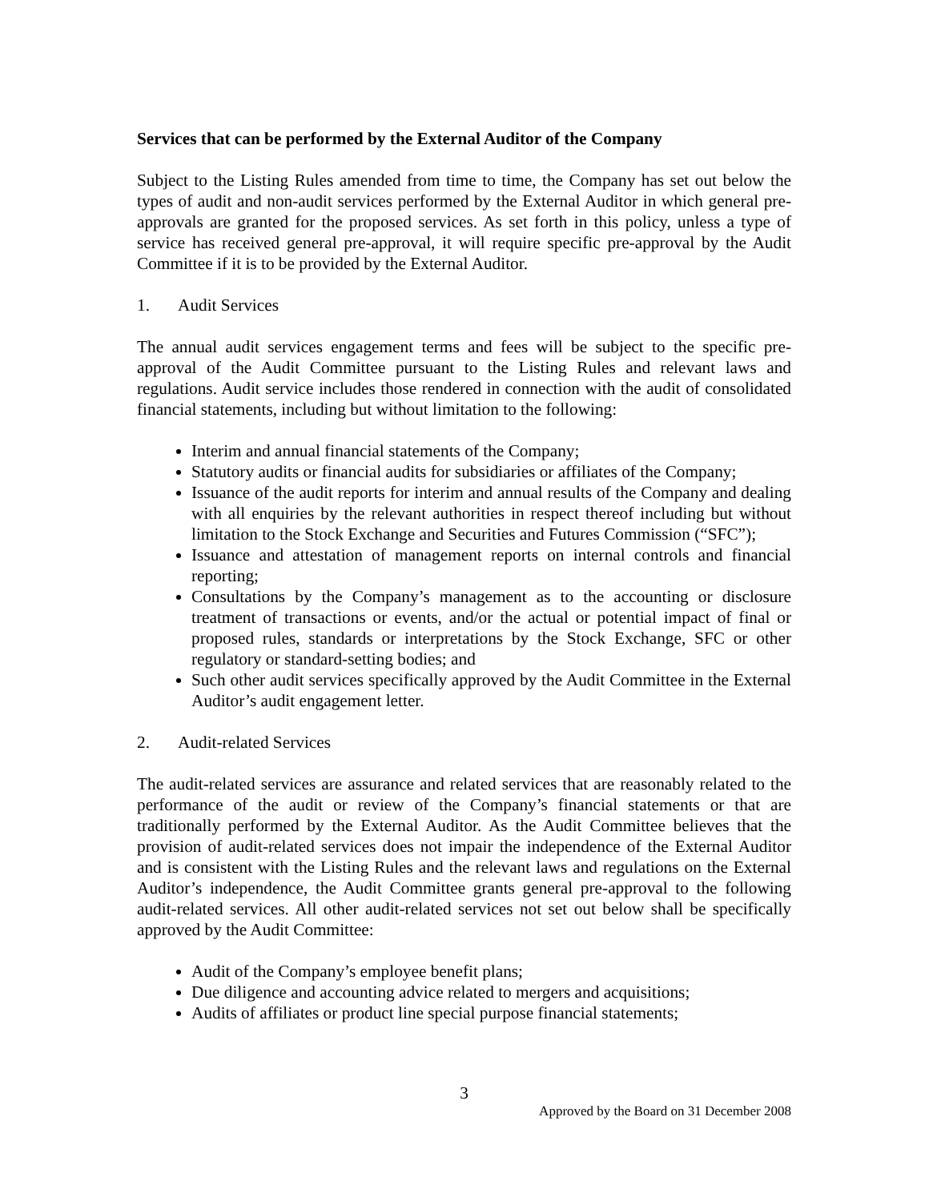Services that can be performed by the External Auditor of the Company
Subject to the Listing Rules amended from time to time, the Company has set out below the types of audit and non-audit services performed by the External Auditor in which general pre-approvals are granted for the proposed services. As set forth in this policy, unless a type of service has received general pre-approval, it will require specific pre-approval by the Audit Committee if it is to be provided by the External Auditor.
1. Audit Services
The annual audit services engagement terms and fees will be subject to the specific pre-approval of the Audit Committee pursuant to the Listing Rules and relevant laws and regulations. Audit service includes those rendered in connection with the audit of consolidated financial statements, including but without limitation to the following:
Interim and annual financial statements of the Company;
Statutory audits or financial audits for subsidiaries or affiliates of the Company;
Issuance of the audit reports for interim and annual results of the Company and dealing with all enquiries by the relevant authorities in respect thereof including but without limitation to the Stock Exchange and Securities and Futures Commission (“SFC”);
Issuance and attestation of management reports on internal controls and financial reporting;
Consultations by the Company’s management as to the accounting or disclosure treatment of transactions or events, and/or the actual or potential impact of final or proposed rules, standards or interpretations by the Stock Exchange, SFC or other regulatory or standard-setting bodies; and
Such other audit services specifically approved by the Audit Committee in the External Auditor’s audit engagement letter.
2. Audit-related Services
The audit-related services are assurance and related services that are reasonably related to the performance of the audit or review of the Company’s financial statements or that are traditionally performed by the External Auditor. As the Audit Committee believes that the provision of audit-related services does not impair the independence of the External Auditor and is consistent with the Listing Rules and the relevant laws and regulations on the External Auditor’s independence, the Audit Committee grants general pre-approval to the following audit-related services. All other audit-related services not set out below shall be specifically approved by the Audit Committee:
Audit of the Company’s employee benefit plans;
Due diligence and accounting advice related to mergers and acquisitions;
Audits of affiliates or product line special purpose financial statements;
3
Approved by the Board on 31 December 2008